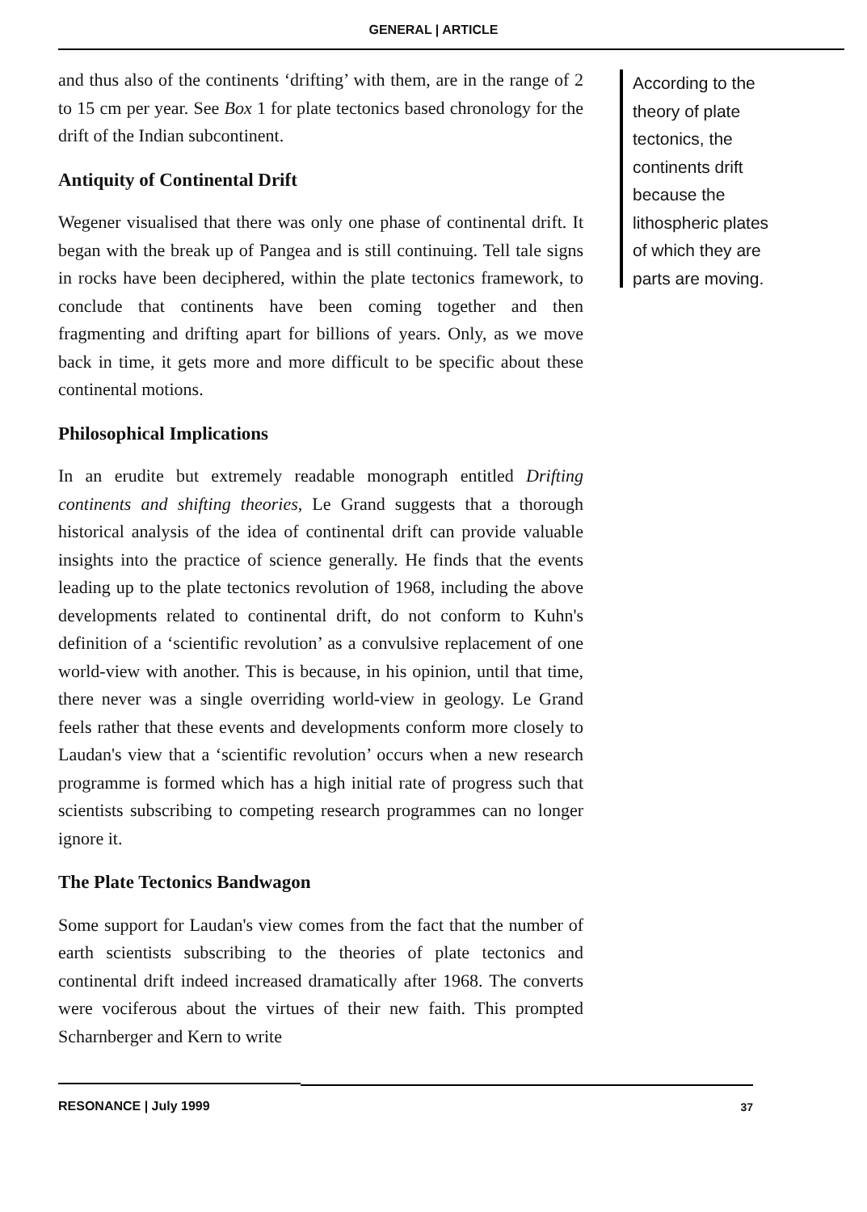GENERAL | ARTICLE
and thus also of the continents ‘drifting’ with them, are in the range of 2 to 15 cm per year. See Box 1 for plate tectonics based chronology for the drift of the Indian subcontinent.
Antiquity of Continental Drift
Wegener visualised that there was only one phase of continental drift. It began with the break up of Pangea and is still continuing. Tell tale signs in rocks have been deciphered, within the plate tectonics framework, to conclude that continents have been coming together and then fragmenting and drifting apart for billions of years. Only, as we move back in time, it gets more and more difficult to be specific about these continental motions.
Philosophical Implications
In an erudite but extremely readable monograph entitled Drifting continents and shifting theories, Le Grand suggests that a thorough historical analysis of the idea of continental drift can provide valuable insights into the practice of science generally. He finds that the events leading up to the plate tectonics revolution of 1968, including the above developments related to continental drift, do not conform to Kuhn's definition of a ‘scientific revolution’ as a convulsive replacement of one world-view with another. This is because, in his opinion, until that time, there never was a single overriding world-view in geology. Le Grand feels rather that these events and developments conform more closely to Laudan's view that a ‘scientific revolution’ occurs when a new research programme is formed which has a high initial rate of progress such that scientists subscribing to competing research programmes can no longer ignore it.
The Plate Tectonics Bandwagon
Some support for Laudan's view comes from the fact that the number of earth scientists subscribing to the theories of plate tectonics and continental drift indeed increased dramatically after 1968. The converts were vociferous about the virtues of their new faith. This prompted Scharnberger and Kern to write
According to the theory of plate tectonics, the continents drift because the lithospheric plates of which they are parts are moving.
RESONANCE | July 1999
37